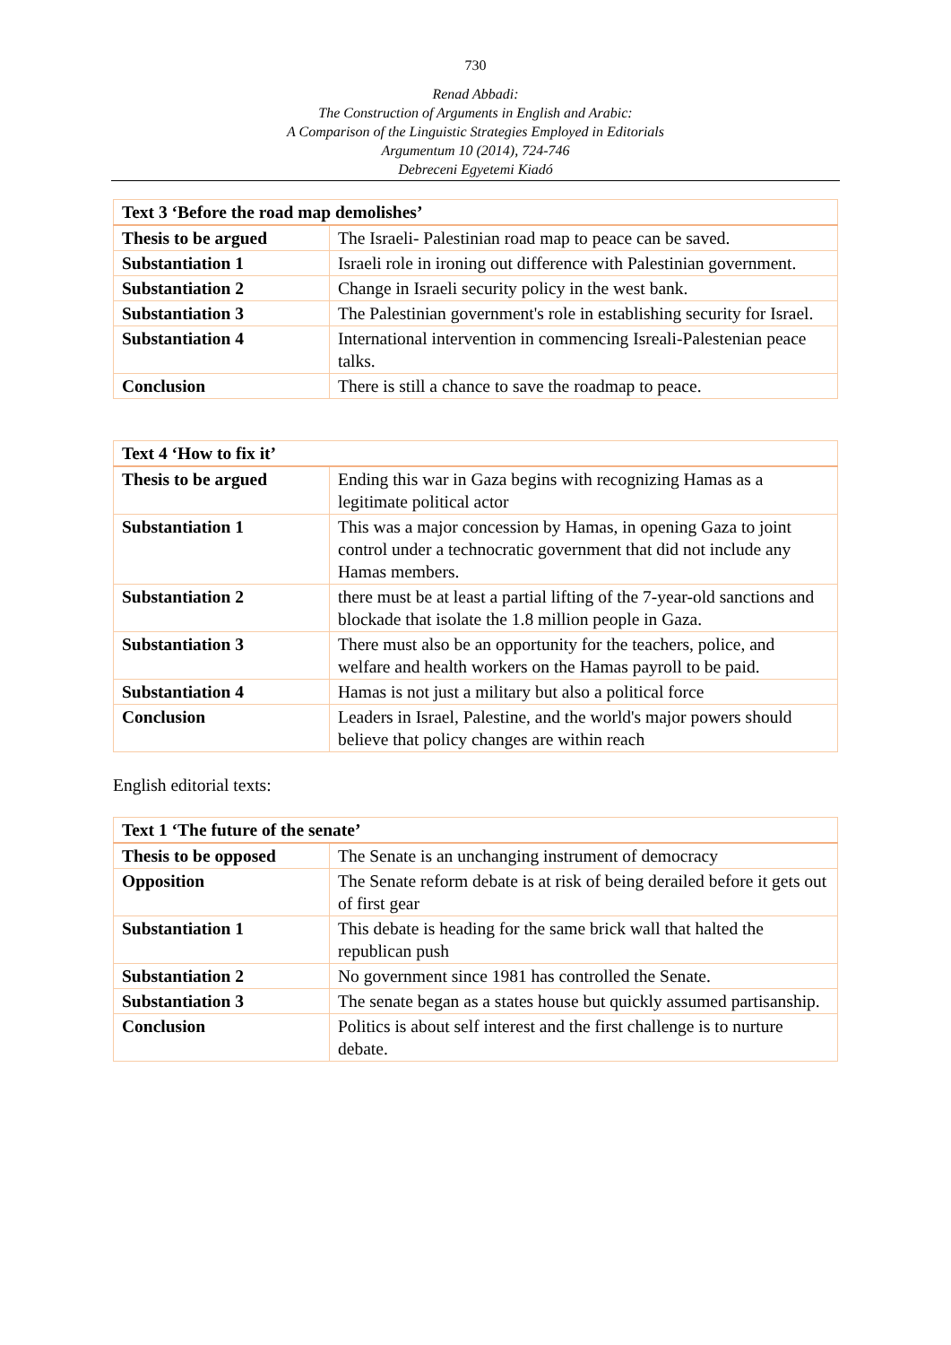730
Renad Abbadi:
The Construction of Arguments in English and Arabic:
A Comparison of the Linguistic Strategies Employed in Editorials
Argumentum 10 (2014), 724-746
Debreceni Egyetemi Kiadó
| Text 3 ‘Before the road map demolishes’ | |
| --- | --- |
| Thesis to be argued | The Israeli- Palestinian road map to peace can be saved. |
| Substantiation 1 | Israeli role in ironing out difference with Palestinian government. |
| Substantiation 2 | Change in Israeli security policy in the west bank. |
| Substantiation 3 | The Palestinian government's role in establishing security for Israel. |
| Substantiation 4 | International intervention in commencing Isreali-Palestenian peace talks. |
| Conclusion | There is still a chance to save the roadmap to peace. |
| Text 4 ‘How to fix it’ | |
| --- | --- |
| Thesis to be argued | Ending this war in Gaza begins with recognizing Hamas as a legitimate political actor |
| Substantiation 1 | This was a major concession by Hamas, in opening Gaza to joint control under a technocratic government that did not include any Hamas members. |
| Substantiation 2 | there must be at least a partial lifting of the 7-year-old sanctions and blockade that isolate the 1.8 million people in Gaza. |
| Substantiation 3 | There must also be an opportunity for the teachers, police, and welfare and health workers on the Hamas payroll to be paid. |
| Substantiation 4 | Hamas is not just a military but also a political force |
| Conclusion | Leaders in Israel, Palestine, and the world's major powers should believe that policy changes are within reach |
English editorial texts:
| Text 1 ‘The future of the senate’ | |
| --- | --- |
| Thesis to be opposed | The Senate is an unchanging instrument of democracy |
| Opposition | The Senate reform debate is at risk of being derailed before it gets out of first gear |
| Substantiation 1 | This debate is heading for the same brick wall that halted the republican push |
| Substantiation 2 | No government since 1981 has controlled the Senate. |
| Substantiation 3 | The senate began as a states house but quickly assumed partisanship. |
| Conclusion | Politics is about self interest and the first challenge is to nurture debate. |